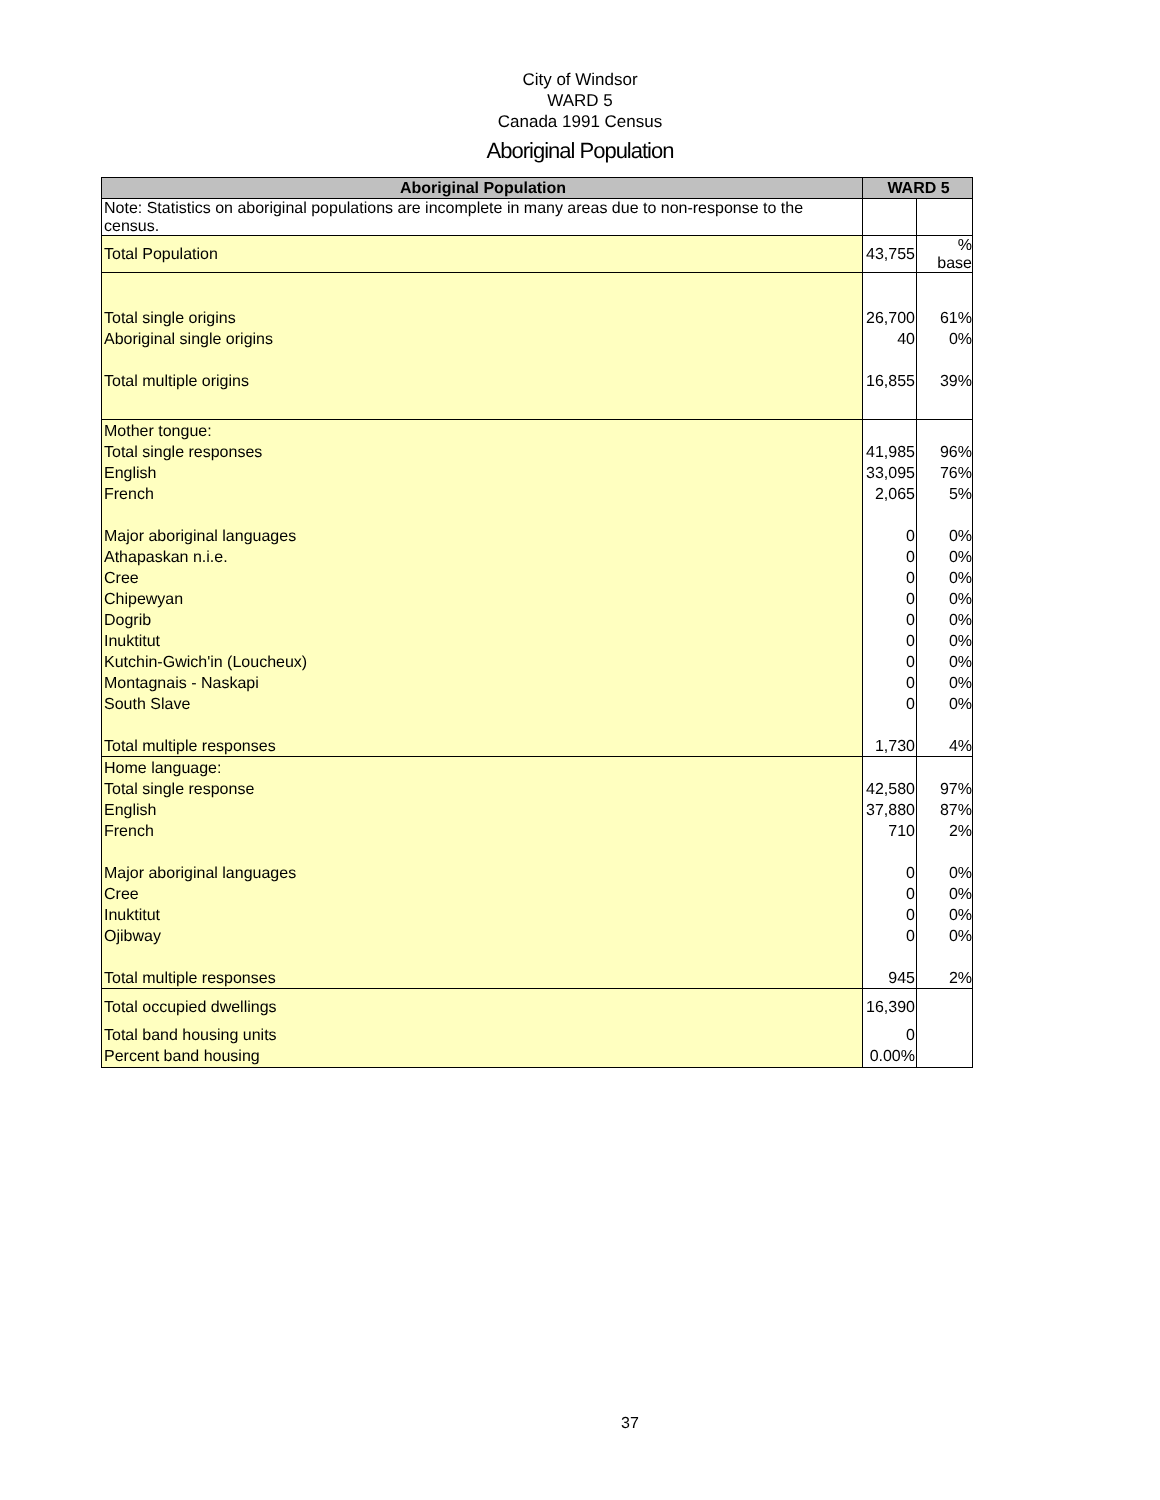City of Windsor
WARD 5
Canada 1991 Census
Aboriginal Population
| Aboriginal Population | WARD 5 | |
| --- | --- | --- |
| Note: Statistics on aboriginal populations are incomplete in many areas due to non-response to the census. | | |
| Total Population | 43,755 | % base |
| Total single origins | 26,700 | 61% |
| Aboriginal single origins | 40 | 0% |
| Total multiple origins | 16,855 | 39% |
| Mother tongue: | | |
| Total single responses | 41,985 | 96% |
| English | 33,095 | 76% |
| French | 2,065 | 5% |
| Major aboriginal languages | 0 | 0% |
| Athapaskan n.i.e. | 0 | 0% |
| Cree | 0 | 0% |
| Chipewyan | 0 | 0% |
| Dogrib | 0 | 0% |
| Inuktitut | 0 | 0% |
| Kutchin-Gwich'in (Loucheux) | 0 | 0% |
| Montagnais - Naskapi | 0 | 0% |
| South Slave | 0 | 0% |
| Total multiple responses | 1,730 | 4% |
| Home language: | | |
| Total single response | 42,580 | 97% |
| English | 37,880 | 87% |
| French | 710 | 2% |
| Major aboriginal languages | 0 | 0% |
| Cree | 0 | 0% |
| Inuktitut | 0 | 0% |
| Ojibway | 0 | 0% |
| Total multiple responses | 945 | 2% |
| Total occupied dwellings | 16,390 | |
| Total band housing units | 0 | |
| Percent band housing | 0.00% | |
37